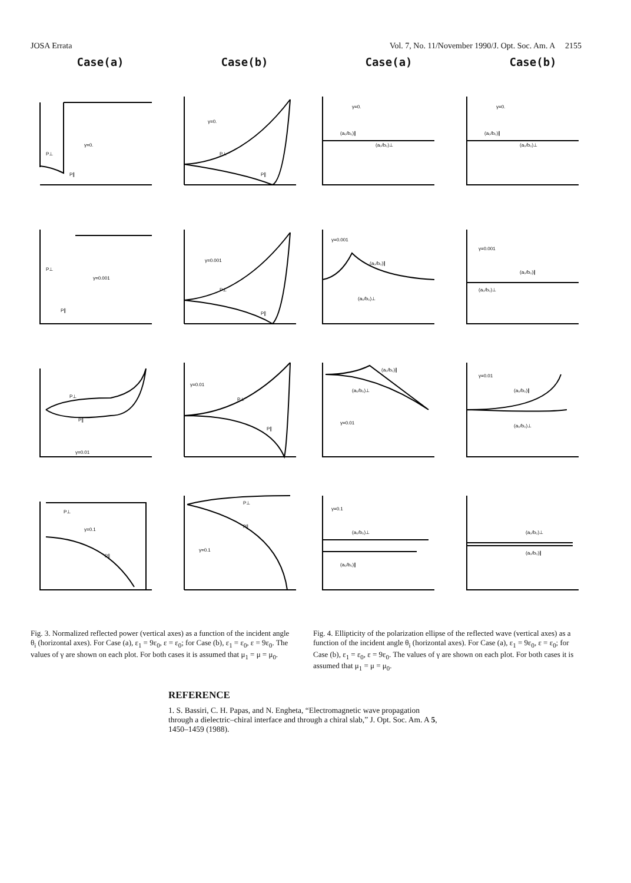JOSA Errata Vol. 7, No. 11/November 1990/J. Opt. Soc. Am. A 2155
Case(a)
Case(b)
Case(a)
Case(b)
γ=0.
P⊥
P∥
γ=0.
P⊥
P∥
γ=0.
(a₀/b₀)∥
(a₀/b₀)⊥
γ=0.
(a₀/b₀)∥
(a₀/b₀)⊥
γ=0.001
P⊥
P∥
γ=0.001
P⊥
P∥
γ=0.001
(a₀/b₀)∥
(a₀/b₀)⊥
γ=0.001
(a₀/b₀)∥
(a₀/b₀)⊥
P⊥
P∥
γ=0.01
γ=0.01
P⊥
P∥
γ=0.01
(a₀/b₀)∥
(a₀/b₀)⊥
γ=0.01
(a₀/b₀)∥
(a₀/b₀)⊥
P⊥
γ=0.1
P∥
γ=0.1
P⊥
P∥
γ=0.1
(a₀/b₀)⊥
(a₀/b₀)∥
(a₀/b₀)⊥
(a₀/b₀)∥
Fig. 3. Normalized reflected power (vertical axes) as a function of the incident angle θ<sub>i</sub> (horizontal axes). For Case (a), ε<sub>1</sub> = 9ε<sub>0</sub>, ε = ε<sub>0</sub>; for Case (b), ε<sub>1</sub> = ε<sub>0</sub>, ε = 9ε<sub>0</sub>. The values of γ are shown on each plot. For both cases it is assumed that μ<sub>1</sub> = μ = μ<sub>0</sub>.
Fig. 4. Ellipticity of the polarization ellipse of the reflected wave (vertical axes) as a function of the incident angle θ<sub>i</sub> (horizontal axes). For Case (a), ε<sub>1</sub> = 9ε<sub>0</sub>, ε = ε<sub>0</sub>; for Case (b), ε<sub>1</sub> = ε<sub>0</sub>, ε = 9ε<sub>0</sub>. The values of γ are shown on each plot. For both cases it is assumed that μ<sub>1</sub> = μ = μ<sub>0</sub>.
REFERENCE
1. S. Bassiri, C. H. Papas, and N. Engheta, “Electromagnetic wave propagation through a dielectric–chiral interface and through a chiral slab,” J. Opt. Soc. Am. A 5, 1450–1459 (1988).